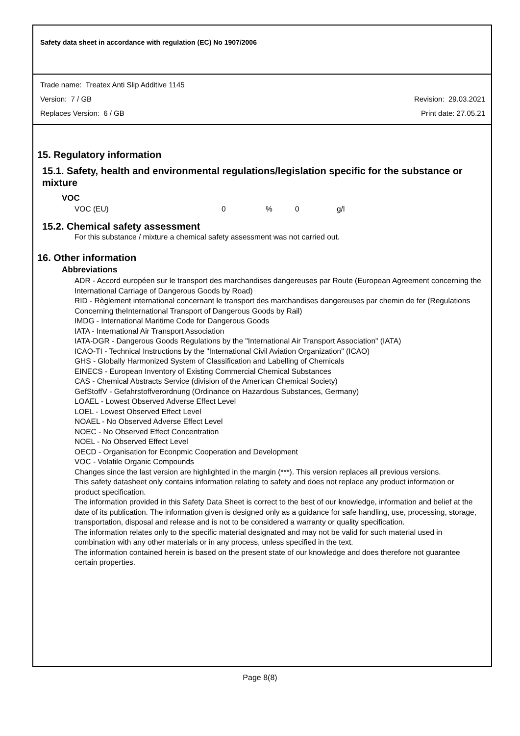Safety data sheet in accordance with regulation (EC) No 1907/2006
Trade name: Treatex Anti Slip Additive 1145
Version: 7 / GB Revision: 29.03.2021
Replaces Version: 6 / GB Print date: 27.05.21
15. Regulatory information
15.1. Safety, health and environmental regulations/legislation specific for the substance or mixture
VOC
VOC (EU) 0% 0 g/l
15.2. Chemical safety assessment
For this substance / mixture a chemical safety assessment was not carried out.
16. Other information
Abbreviations
ADR - Accord européen sur le transport des marchandises dangereuses par Route (European Agreement concerning the International Carriage of Dangerous Goods by Road)
RID - Règlement international concernant le transport des marchandises dangereuses par chemin de fer (Regulations Concerning theInternational Transport of Dangerous Goods by Rail)
IMDG - International Maritime Code for Dangerous Goods
IATA - International Air Transport Association
IATA-DGR - Dangerous Goods Regulations by the "International Air Transport Association" (IATA)
ICAO-TI - Technical Instructions by the "International Civil Aviation Organization" (ICAO)
GHS - Globally Harmonized System of Classification and Labelling of Chemicals
EINECS - European Inventory of Existing Commercial Chemical Substances
CAS - Chemical Abstracts Service (division of the American Chemical Society)
GefStoffV - Gefahrstoffverordnung (Ordinance on Hazardous Substances, Germany)
LOAEL - Lowest Observed Adverse Effect Level
LOEL - Lowest Observed Effect Level
NOAEL - No Observed Adverse Effect Level
NOEC - No Observed Effect Concentration
NOEL - No Observed Effect Level
OECD - Organisation for Econpmic Cooperation and Development
VOC - Volatile Organic Compounds
Changes since the last version are highlighted in the margin (***). This version replaces all previous versions.
This safety datasheet only contains information relating to safety and does not replace any product information or product specification.
The information provided in this Safety Data Sheet is correct to the best of our knowledge, information and belief at the date of its publication. The information given is designed only as a guidance for safe handling, use, processing, storage, transportation, disposal and release and is not to be considered a warranty or quality specification.
The information relates only to the specific material designated and may not be valid for such material used in combination with any other materials or in any process, unless specified in the text.
The information contained herein is based on the present state of our knowledge and does therefore not guarantee certain properties.
Page 8(8)